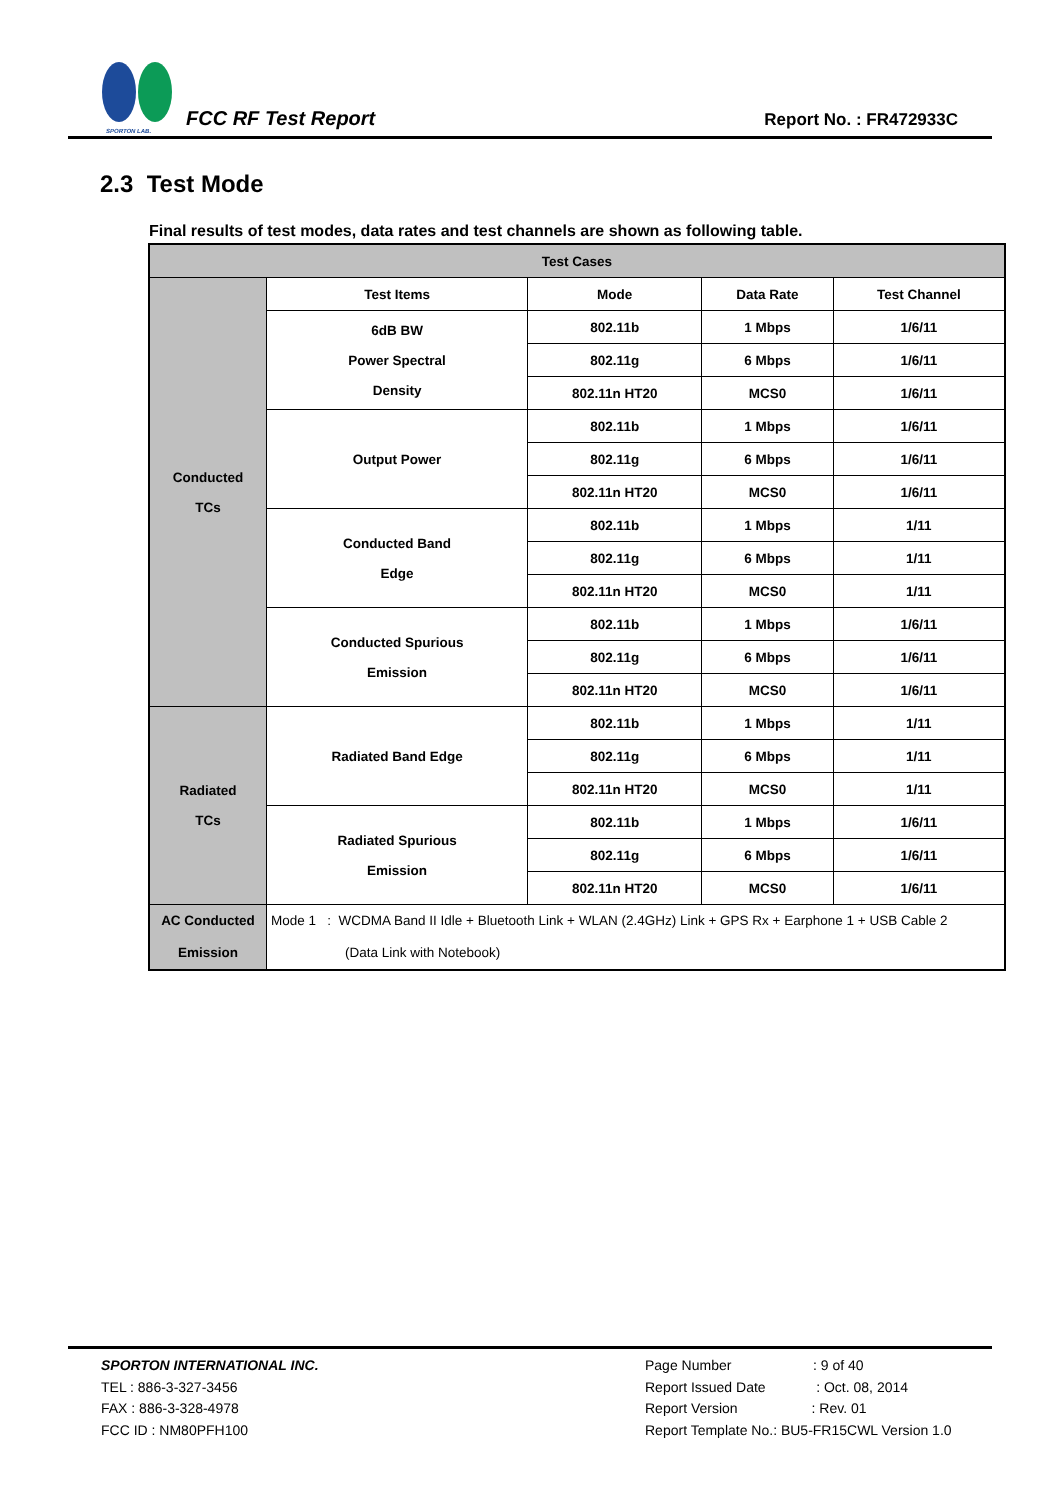SPORTON LAB.
FCC RF Test Report
Report No. : FR472933C
2.3 Test Mode
Final results of test modes, data rates and test channels are shown as following table.
| Test Cases | | | | |
| --- | --- | --- | --- | --- |
| Conducted TCs | Test Items | Mode | Data Rate | Test Channel |
| | 6dB BW Power Spectral Density | 802.11b | 1 Mbps | 1/6/11 |
| | | 802.11g | 6 Mbps | 1/6/11 |
| | | 802.11n HT20 | MCS0 | 1/6/11 |
| | Output Power | 802.11b | 1 Mbps | 1/6/11 |
| | | 802.11g | 6 Mbps | 1/6/11 |
| | | 802.11n HT20 | MCS0 | 1/6/11 |
| | Conducted Band Edge | 802.11b | 1 Mbps | 1/11 |
| | | 802.11g | 6 Mbps | 1/11 |
| | | 802.11n HT20 | MCS0 | 1/11 |
| | Conducted Spurious Emission | 802.11b | 1 Mbps | 1/6/11 |
| | | 802.11g | 6 Mbps | 1/6/11 |
| | | 802.11n HT20 | MCS0 | 1/6/11 |
| Radiated TCs | Radiated Band Edge | 802.11b | 1 Mbps | 1/11 |
| | | 802.11g | 6 Mbps | 1/11 |
| | | 802.11n HT20 | MCS0 | 1/11 |
| | Radiated Spurious Emission | 802.11b | 1 Mbps | 1/6/11 |
| | | 802.11g | 6 Mbps | 1/6/11 |
| | | 802.11n HT20 | MCS0 | 1/6/11 |
| AC Conducted Emission | Mode 1 : WCDMA Band II Idle + Bluetooth Link + WLAN (2.4GHz) Link + GPS Rx + Earphone 1 + USB Cable 2 (Data Link with Notebook) | | | |
SPORTON INTERNATIONAL INC.
TEL : 886-3-327-3456
FAX : 886-3-328-4978
FCC ID : NM80PFH100
Page Number : 9 of 40
Report Issued Date : Oct. 08, 2014
Report Version : Rev. 01
Report Template No.: BU5-FR15CWL Version 1.0